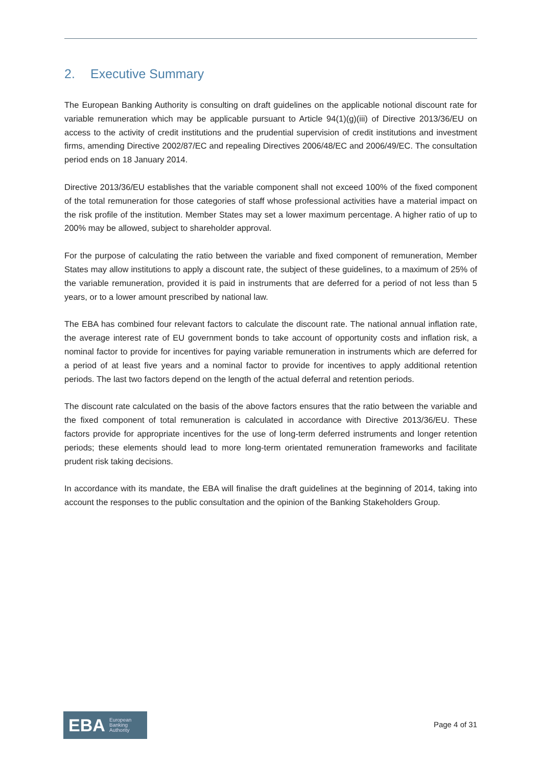2. Executive Summary
The European Banking Authority is consulting on draft guidelines on the applicable notional discount rate for variable remuneration which may be applicable pursuant to Article 94(1)(g)(iii) of Directive 2013/36/EU on access to the activity of credit institutions and the prudential supervision of credit institutions and investment firms, amending Directive 2002/87/EC and repealing Directives 2006/48/EC and 2006/49/EC. The consultation period ends on 18 January 2014.
Directive 2013/36/EU establishes that the variable component shall not exceed 100% of the fixed component of the total remuneration for those categories of staff whose professional activities have a material impact on the risk profile of the institution. Member States may set a lower maximum percentage. A higher ratio of up to 200% may be allowed, subject to shareholder approval.
For the purpose of calculating the ratio between the variable and fixed component of remuneration, Member States may allow institutions to apply a discount rate, the subject of these guidelines, to a maximum of 25% of the variable remuneration, provided it is paid in instruments that are deferred for a period of not less than 5 years, or to a lower amount prescribed by national law.
The EBA has combined four relevant factors to calculate the discount rate. The national annual inflation rate, the average interest rate of EU government bonds to take account of opportunity costs and inflation risk, a nominal factor to provide for incentives for paying variable remuneration in instruments which are deferred for a period of at least five years and a nominal factor to provide for incentives to apply additional retention periods. The last two factors depend on the length of the actual deferral and retention periods.
The discount rate calculated on the basis of the above factors ensures that the ratio between the variable and the fixed component of total remuneration is calculated in accordance with Directive 2013/36/EU. These factors provide for appropriate incentives for the use of long-term deferred instruments and longer retention periods; these elements should lead to more long-term orientated remuneration frameworks and facilitate prudent risk taking decisions.
In accordance with its mandate, the EBA will finalise the draft guidelines at the beginning of 2014, taking into account the responses to the public consultation and the opinion of the Banking Stakeholders Group.
EBA European
Banking
Authority
Page 4 of 31